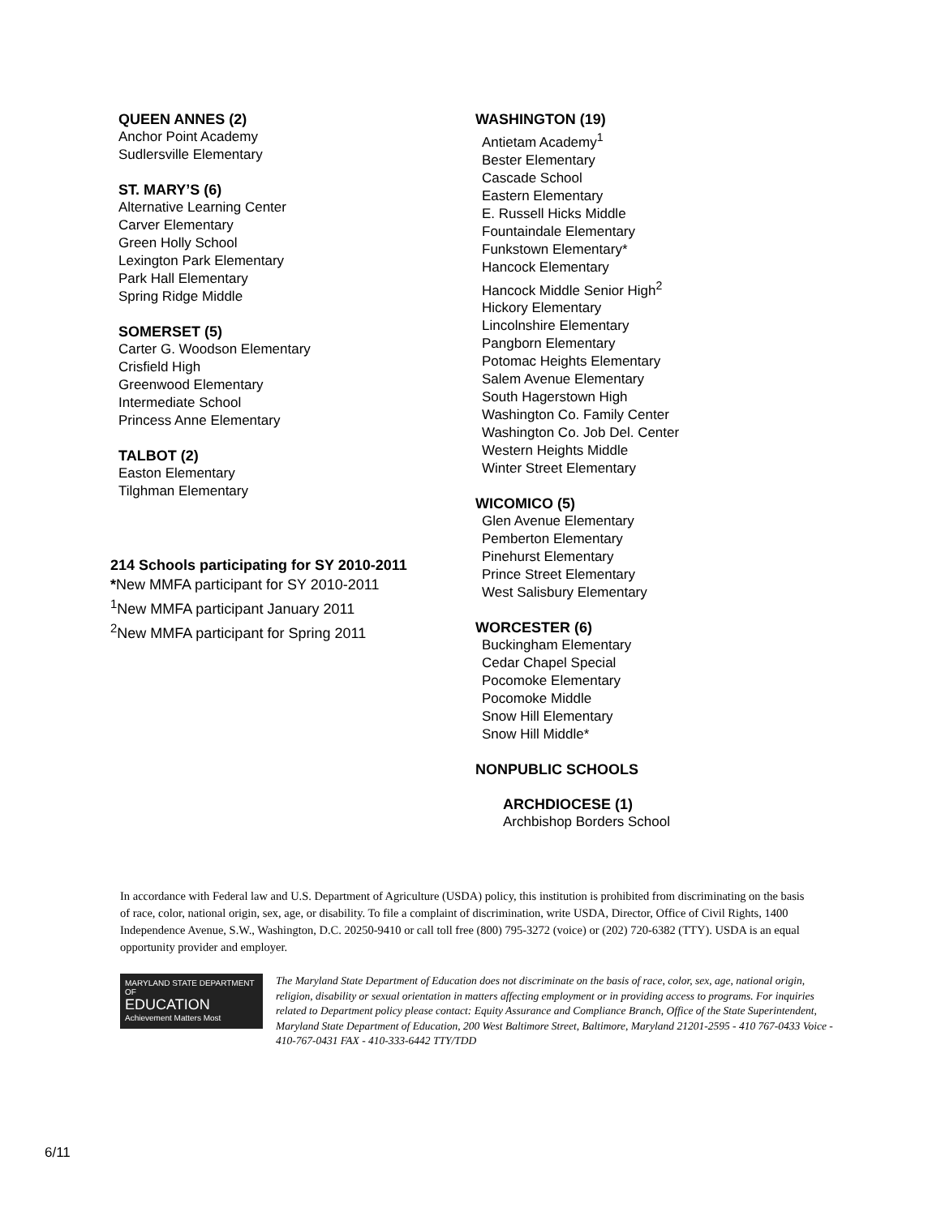QUEEN ANNES (2)
Anchor Point Academy
Sudlersville Elementary
ST. MARY’S (6)
Alternative Learning Center
Carver Elementary
Green Holly School
Lexington Park Elementary
Park Hall Elementary
Spring Ridge Middle
SOMERSET (5)
Carter G. Woodson Elementary
Crisfield High
Greenwood Elementary
Intermediate School
Princess Anne Elementary
TALBOT (2)
Easton Elementary
Tilghman Elementary
214 Schools participating for SY 2010-2011
*New MMFA participant for SY 2010-2011
<sup>1</sup> New MMFA participant January 2011
<sup>2</sup> New MMFA participant for Spring 2011
WASHINGTON (19)
Antietam Academy<sup>1</sup>
Bester Elementary
Cascade School
Eastern Elementary
E. Russell Hicks Middle
Fountaindale Elementary
Funkstown Elementary*
Hancock Elementary
Hancock Middle Senior High<sup>2</sup>
Hickory Elementary
Lincolnshire Elementary
Pangborn Elementary
Potomac Heights Elementary
Salem Avenue Elementary
South Hagerstown High
Washington Co. Family Center
Washington Co. Job Del. Center
Western Heights Middle
Winter Street Elementary
WICOMICO (5)
Glen Avenue Elementary
Pemberton Elementary
Pinehurst Elementary
Prince Street Elementary
West Salisbury Elementary
WORCESTER (6)
Buckingham Elementary
Cedar Chapel Special
Pocomoke Elementary
Pocomoke Middle
Snow Hill Elementary
Snow Hill Middle*
NONPUBLIC SCHOOLS
ARCHDIOCESE (1)
Archbishop Borders School
In accordance with Federal law and U.S. Department of Agriculture (USDA) policy, this institution is prohibited from discriminating on the basis of race, color, national origin, sex, age, or disability. To file a complaint of discrimination, write USDA, Director, Office of Civil Rights, 1400 Independence Avenue, S.W., Washington, D.C. 20250-9410 or call toll free (800) 795-3272 (voice) or (202) 720-6382 (TTY). USDA is an equal opportunity provider and employer.
MARYLAND STATE DEPARTMENT OF
EDUCATION
Achievement Matters Most
The Maryland State Department of Education does not discriminate on the basis of race, color, sex, age, national origin, religion, disability or sexual orientation in matters affecting employment or in providing access to programs. For inquiries related to Department policy please contact: Equity Assurance and Compliance Branch, Office of the State Superintendent, Maryland State Department of Education, 200 West Baltimore Street, Baltimore, Maryland 21201-2595 - 410 767-0433 Voice - 410-767-0431 FAX - 410-333-6442 TTY/TDD
6/11